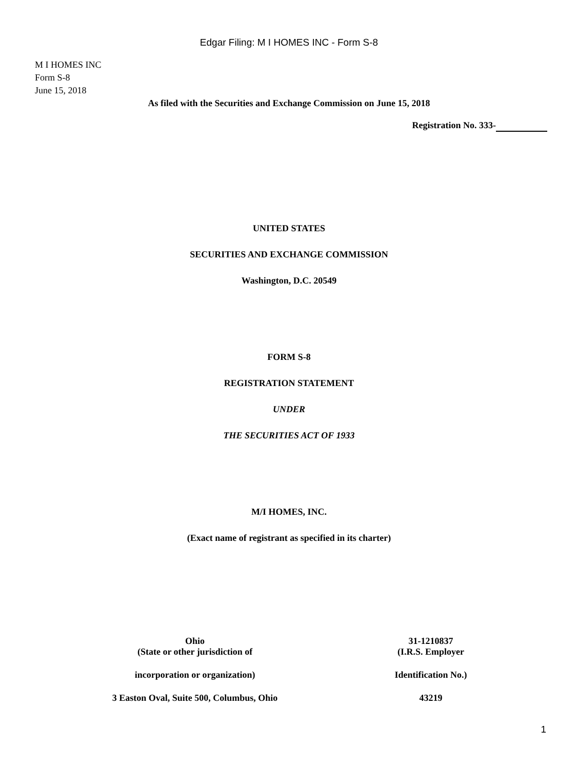Edgar Filing: M I HOMES INC - Form S-8
M I HOMES INC
Form S-8
June 15, 2018
As filed with the Securities and Exchange Commission on June 15, 2018
Registration No. 333-
UNITED STATES
SECURITIES AND EXCHANGE COMMISSION
Washington, D.C. 20549
FORM S-8
REGISTRATION STATEMENT
UNDER
THE SECURITIES ACT OF 1933
M/I HOMES, INC.
(Exact name of registrant as specified in its charter)
| Ohio (State or other jurisdiction of | 31-1210837 (I.R.S. Employer |
| incorporation or organization) | Identification No.) |
| 3 Easton Oval, Suite 500, Columbus, Ohio | 43219 |
1